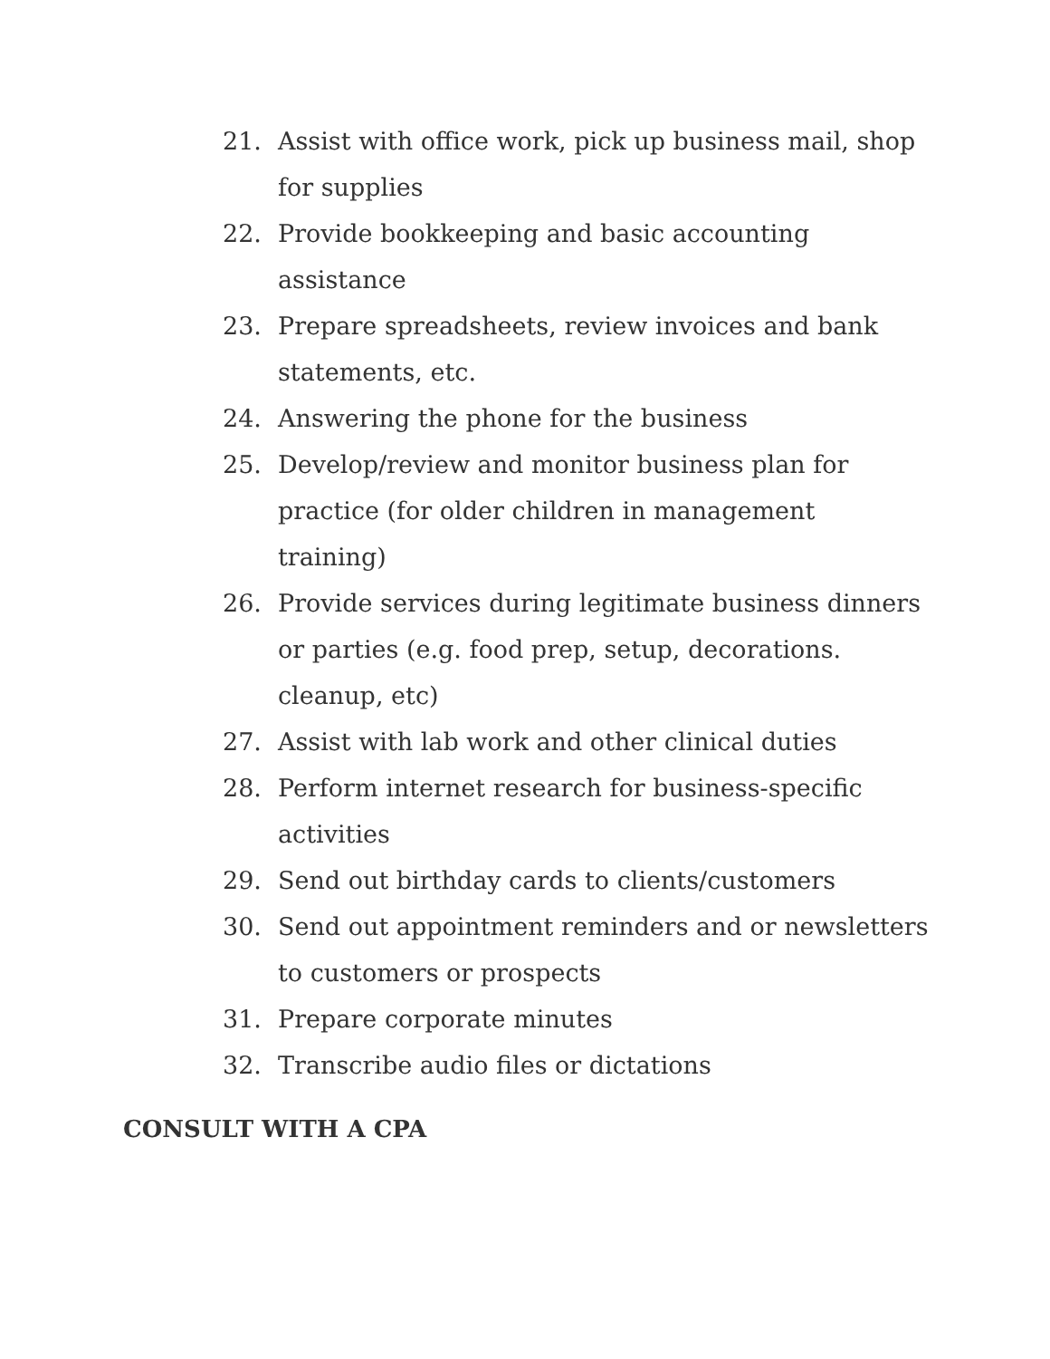21. Assist with office work, pick up business mail, shop for supplies
22. Provide bookkeeping and basic accounting assistance
23. Prepare spreadsheets, review invoices and bank statements, etc.
24. Answering the phone for the business
25. Develop/review and monitor business plan for practice (for older children in management training)
26. Provide services during legitimate business dinners or parties (e.g. food prep, setup, decorations. cleanup, etc)
27. Assist with lab work and other clinical duties
28. Perform internet research for business-specific activities
29. Send out birthday cards to clients/customers
30. Send out appointment reminders and or newsletters to customers or prospects
31. Prepare corporate minutes
32. Transcribe audio files or dictations
CONSULT WITH A CPA